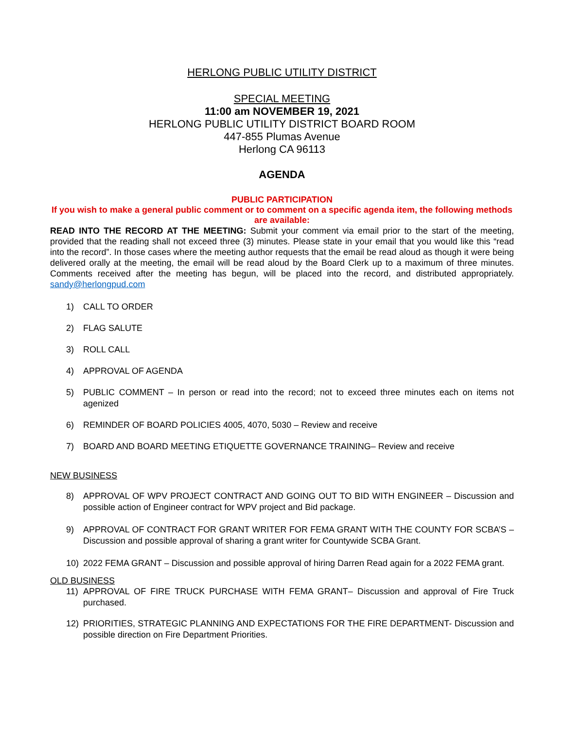HERLONG PUBLIC UTILITY DISTRICT
SPECIAL MEETING
11:00 am NOVEMBER 19, 2021
HERLONG PUBLIC UTILITY DISTRICT BOARD ROOM
447-855 Plumas Avenue
Herlong CA 96113
AGENDA
PUBLIC PARTICIPATION
If you wish to make a general public comment or to comment on a specific agenda item, the following methods are available:
READ INTO THE RECORD AT THE MEETING: Submit your comment via email prior to the start of the meeting, provided that the reading shall not exceed three (3) minutes. Please state in your email that you would like this “read into the record”. In those cases where the meeting author requests that the email be read aloud as though it were being delivered orally at the meeting, the email will be read aloud by the Board Clerk up to a maximum of three minutes. Comments received after the meeting has begun, will be placed into the record, and distributed appropriately. sandy@herlongpud.com
1) CALL TO ORDER
2) FLAG SALUTE
3) ROLL CALL
4) APPROVAL OF AGENDA
5) PUBLIC COMMENT – In person or read into the record; not to exceed three minutes each on items not agenized
6) REMINDER OF BOARD POLICIES 4005, 4070, 5030 – Review and receive
7) BOARD AND BOARD MEETING ETIQUETTE GOVERNANCE TRAINING– Review and receive
NEW BUSINESS
8) APPROVAL OF WPV PROJECT CONTRACT AND GOING OUT TO BID WITH ENGINEER – Discussion and possible action of Engineer contract for WPV project and Bid package.
9) APPROVAL OF CONTRACT FOR GRANT WRITER FOR FEMA GRANT WITH THE COUNTY FOR SCBA’S – Discussion and possible approval of sharing a grant writer for Countywide SCBA Grant.
10) 2022 FEMA GRANT – Discussion and possible approval of hiring Darren Read again for a 2022 FEMA grant.
OLD BUSINESS
11) APPROVAL OF FIRE TRUCK PURCHASE WITH FEMA GRANT– Discussion and approval of Fire Truck purchased.
12) PRIORITIES, STRATEGIC PLANNING AND EXPECTATIONS FOR THE FIRE DEPARTMENT- Discussion and possible direction on Fire Department Priorities.